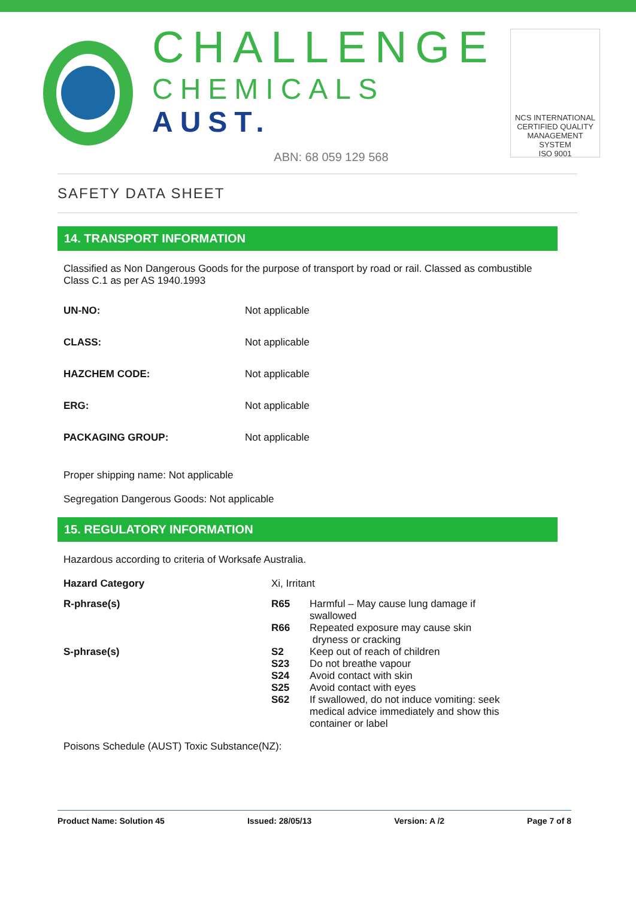CHALLENGE
CHEMICALS AUST.
ABN: 68 059 129 568
NCS INTERNATIONAL
CERTIFIED QUALITY
MANAGEMENT SYSTEM
ISO 9001
SAFETY DATA SHEET
14. TRANSPORT INFORMATION
Classified as Non Dangerous Goods for the purpose of transport by road or rail. Classed as combustible Class C.1 as per AS 1940.1993
| UN-NO: | Not applicable |
| CLASS: | Not applicable |
| HAZCHEM CODE: | Not applicable |
| ERG: | Not applicable |
| PACKAGING GROUP: | Not applicable |
Proper shipping name: Not applicable
Segregation Dangerous Goods: Not applicable
15. REGULATORY INFORMATION
Hazardous according to criteria of Worksafe Australia.
| Hazard Category | Xi, Irritant | |
| R-phrase(s) | R65 | Harmful – May cause lung damage if swallowed |
| | R66 | Repeated exposure may cause skin dryness or cracking |
| S-phrase(s) | S2 | Keep out of reach of children |
| | S23 | Do not breathe vapour |
| | S24 | Avoid contact with skin |
| | S25 | Avoid contact with eyes |
| | S62 | If swallowed, do not induce vomiting: seek medical advice immediately and show this container or label |
Poisons Schedule (AUST) Toxic Substance(NZ):
Product Name: Solution 45 Issued: 28/05/13 Version: A /2 Page 7 of 8